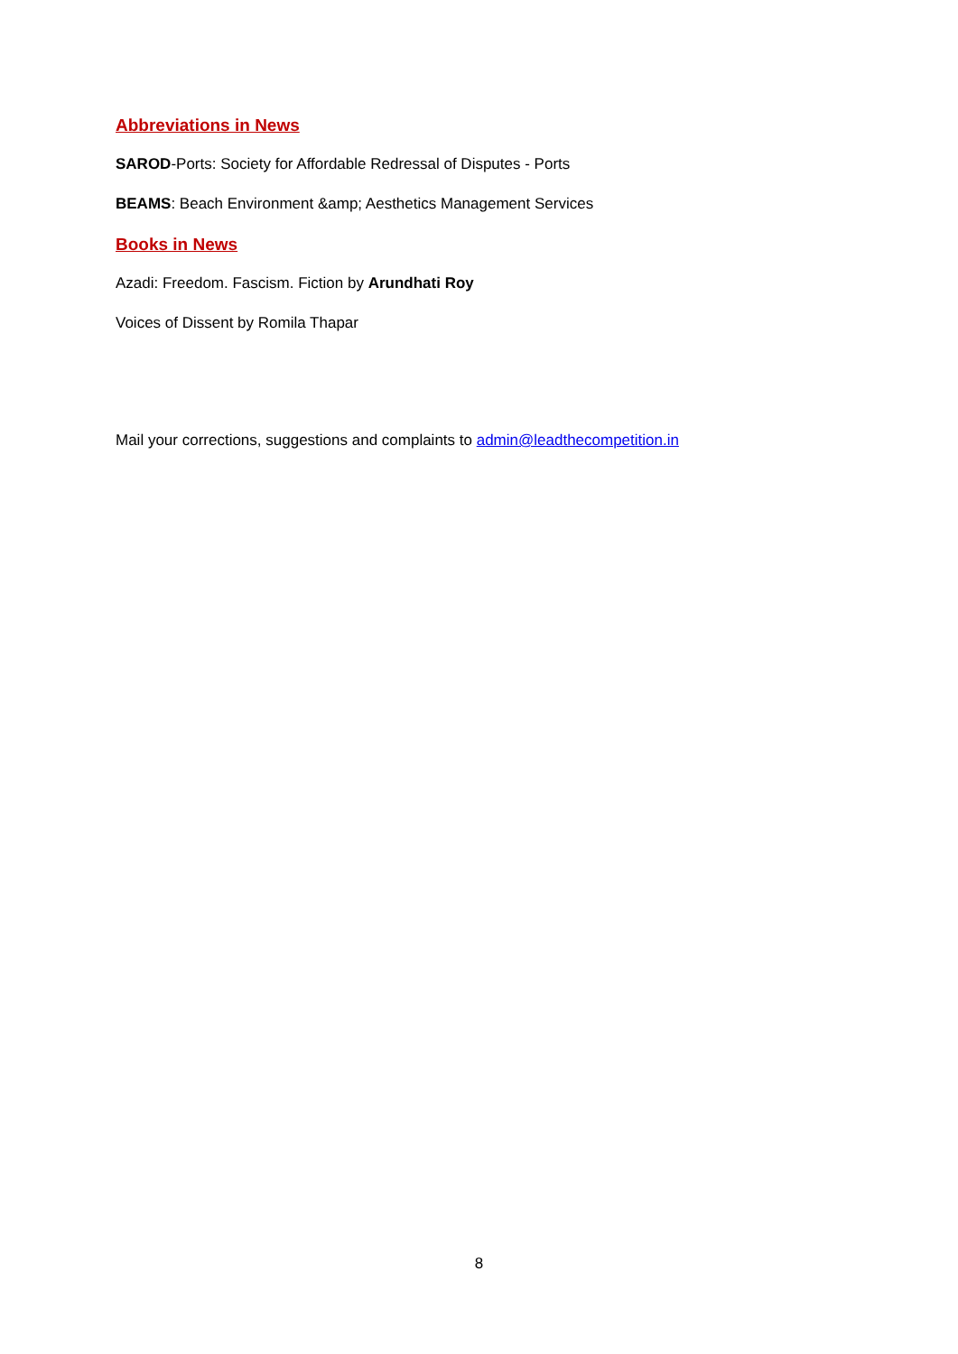Abbreviations in News
SAROD-Ports: Society for Affordable Redressal of Disputes - Ports
BEAMS: Beach Environment &amp; Aesthetics Management Services
Books in News
Azadi: Freedom. Fascism. Fiction by Arundhati Roy
Voices of Dissent by Romila Thapar
Mail your corrections, suggestions and complaints to admin@leadthecompetition.in
8